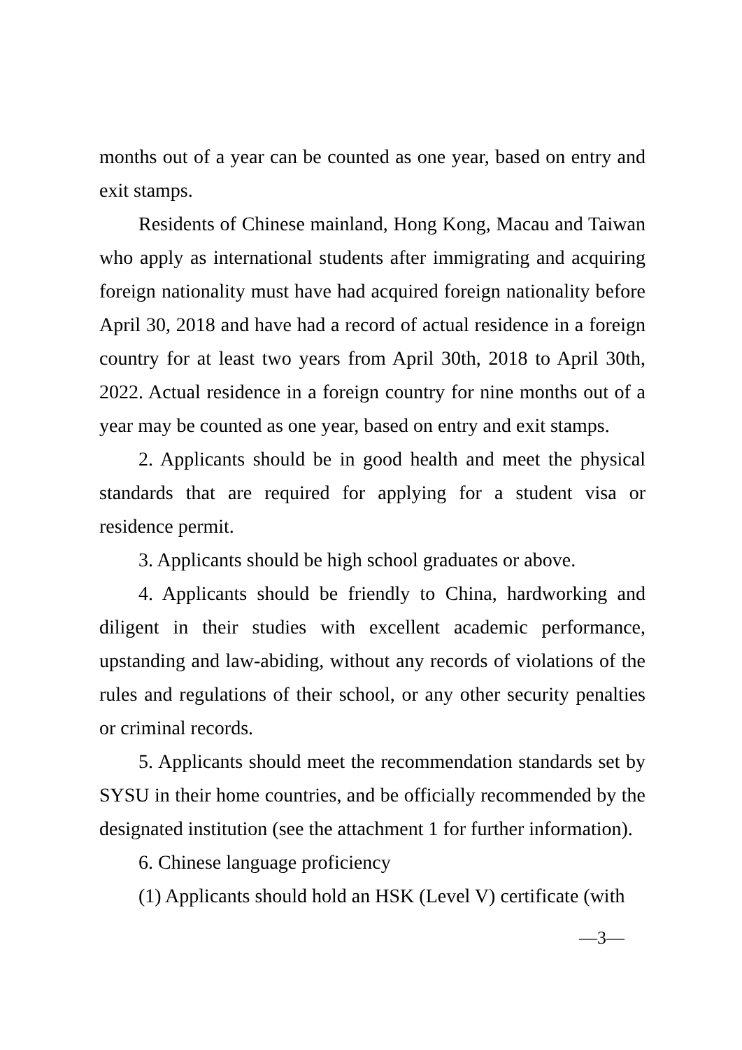months out of a year can be counted as one year, based on entry and exit stamps.
Residents of Chinese mainland, Hong Kong, Macau and Taiwan who apply as international students after immigrating and acquiring foreign nationality must have had acquired foreign nationality before April 30, 2018 and have had a record of actual residence in a foreign country for at least two years from April 30th, 2018 to April 30th, 2022. Actual residence in a foreign country for nine months out of a year may be counted as one year, based on entry and exit stamps.
2. Applicants should be in good health and meet the physical standards that are required for applying for a student visa or residence permit.
3. Applicants should be high school graduates or above.
4. Applicants should be friendly to China, hardworking and diligent in their studies with excellent academic performance, upstanding and law-abiding, without any records of violations of the rules and regulations of their school, or any other security penalties or criminal records.
5. Applicants should meet the recommendation standards set by SYSU in their home countries, and be officially recommended by the designated institution (see the attachment 1 for further information).
6. Chinese language proficiency
(1) Applicants should hold an HSK (Level V) certificate (with
—3—